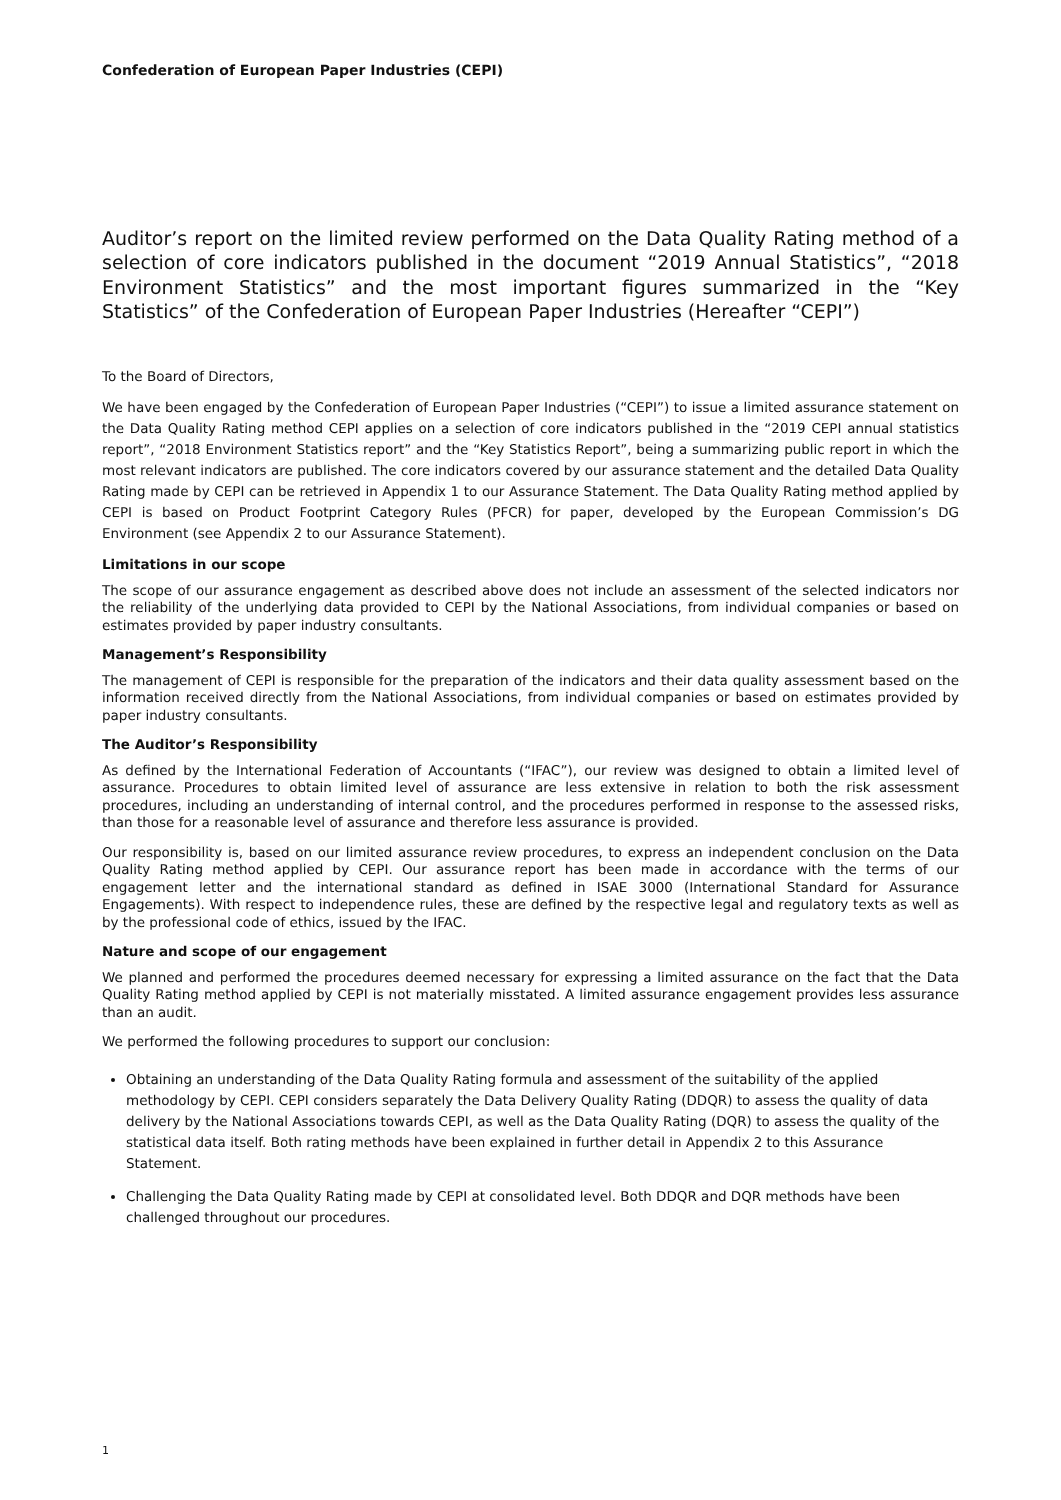Confederation of European Paper Industries (CEPI)
Auditor’s report on the limited review performed on the Data Quality Rating method of a selection of core indicators published in the document “2019 Annual Statistics”, “2018 Environment Statistics” and the most important figures summarized in the “Key Statistics” of the Confederation of European Paper Industries (Hereafter “CEPI”)
To the Board of Directors,
We have been engaged by the Confederation of European Paper Industries (“CEPI”) to issue a limited assurance statement on the Data Quality Rating method CEPI applies on a selection of core indicators published in the “2019 CEPI annual statistics report”, “2018 Environment Statistics report” and the “Key Statistics Report”, being a summarizing public report in which the most relevant indicators are published. The core indicators covered by our assurance statement and the detailed Data Quality Rating made by CEPI can be retrieved in Appendix 1 to our Assurance Statement. The Data Quality Rating method applied by CEPI is based on Product Footprint Category Rules (PFCR) for paper, developed by the European Commission’s DG Environment (see Appendix 2 to our Assurance Statement).
Limitations in our scope
The scope of our assurance engagement as described above does not include an assessment of the selected indicators nor the reliability of the underlying data provided to CEPI by the National Associations, from individual companies or based on estimates provided by paper industry consultants.
Management’s Responsibility
The management of CEPI is responsible for the preparation of the indicators and their data quality assessment based on the information received directly from the National Associations, from individual companies or based on estimates provided by paper industry consultants.
The Auditor’s Responsibility
As defined by the International Federation of Accountants (“IFAC”), our review was designed to obtain a limited level of assurance. Procedures to obtain limited level of assurance are less extensive in relation to both the risk assessment procedures, including an understanding of internal control, and the procedures performed in response to the assessed risks, than those for a reasonable level of assurance and therefore less assurance is provided.
Our responsibility is, based on our limited assurance review procedures, to express an independent conclusion on the Data Quality Rating method applied by CEPI. Our assurance report has been made in accordance with the terms of our engagement letter and the international standard as defined in ISAE 3000 (International Standard for Assurance Engagements). With respect to independence rules, these are defined by the respective legal and regulatory texts as well as by the professional code of ethics, issued by the IFAC.
Nature and scope of our engagement
We planned and performed the procedures deemed necessary for expressing a limited assurance on the fact that the Data Quality Rating method applied by CEPI is not materially misstated. A limited assurance engagement provides less assurance than an audit.
We performed the following procedures to support our conclusion:
Obtaining an understanding of the Data Quality Rating formula and assessment of the suitability of the applied methodology by CEPI. CEPI considers separately the Data Delivery Quality Rating (DDQR) to assess the quality of data delivery by the National Associations towards CEPI, as well as the Data Quality Rating (DQR) to assess the quality of the statistical data itself. Both rating methods have been explained in further detail in Appendix 2 to this Assurance Statement.
Challenging the Data Quality Rating made by CEPI at consolidated level. Both DDQR and DQR methods have been challenged throughout our procedures.
1